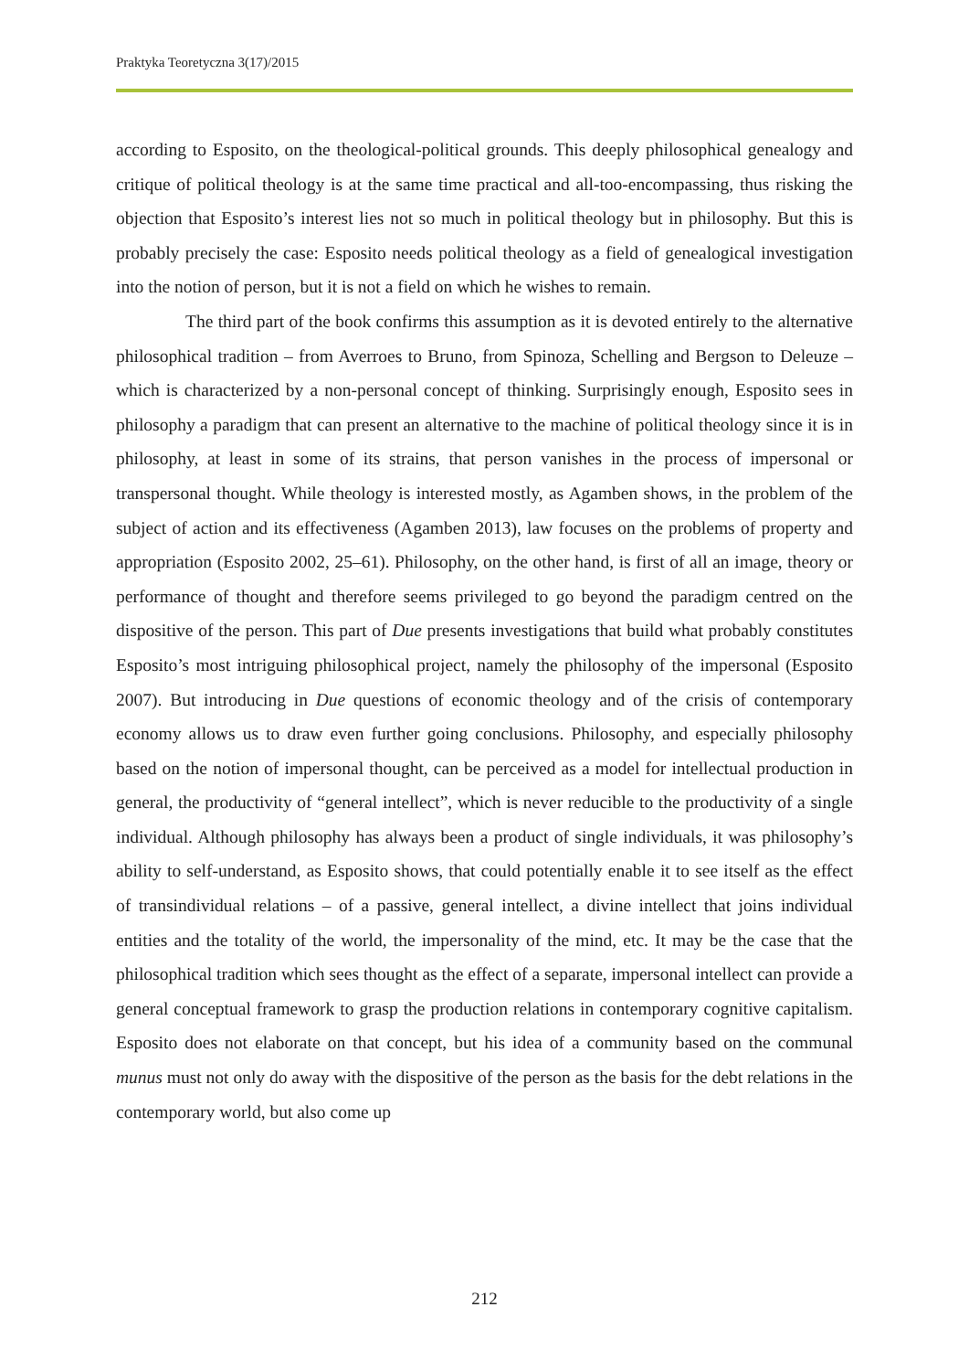Praktyka Teoretyczna 3(17)/2015
according to Esposito, on the theological-political grounds. This deeply philosophical genealogy and critique of political theology is at the same time practical and all-too-encompassing, thus risking the objection that Esposito’s interest lies not so much in political theology but in philosophy. But this is probably precisely the case: Esposito needs political theology as a field of genealogical investigation into the notion of person, but it is not a field on which he wishes to remain.
The third part of the book confirms this assumption as it is devoted entirely to the alternative philosophical tradition – from Averroes to Bruno, from Spinoza, Schelling and Bergson to Deleuze – which is characterized by a non-personal concept of thinking. Surprisingly enough, Esposito sees in philosophy a paradigm that can present an alternative to the machine of political theology since it is in philosophy, at least in some of its strains, that person vanishes in the process of impersonal or transpersonal thought. While theology is interested mostly, as Agamben shows, in the problem of the subject of action and its effectiveness (Agamben 2013), law focuses on the problems of property and appropriation (Esposito 2002, 25–61). Philosophy, on the other hand, is first of all an image, theory or performance of thought and therefore seems privileged to go beyond the paradigm centred on the dispositive of the person. This part of Due presents investigations that build what probably constitutes Esposito’s most intriguing philosophical project, namely the philosophy of the impersonal (Esposito 2007). But introducing in Due questions of economic theology and of the crisis of contemporary economy allows us to draw even further going conclusions. Philosophy, and especially philosophy based on the notion of impersonal thought, can be perceived as a model for intellectual production in general, the productivity of “general intellect”, which is never reducible to the productivity of a single individual. Although philosophy has always been a product of single individuals, it was philosophy’s ability to self-understand, as Esposito shows, that could potentially enable it to see itself as the effect of transindividual relations – of a passive, general intellect, a divine intellect that joins individual entities and the totality of the world, the impersonality of the mind, etc. It may be the case that the philosophical tradition which sees thought as the effect of a separate, impersonal intellect can provide a general conceptual framework to grasp the production relations in contemporary cognitive capitalism. Esposito does not elaborate on that concept, but his idea of a community based on the communal munus must not only do away with the dispositive of the person as the basis for the debt relations in the contemporary world, but also come up
212